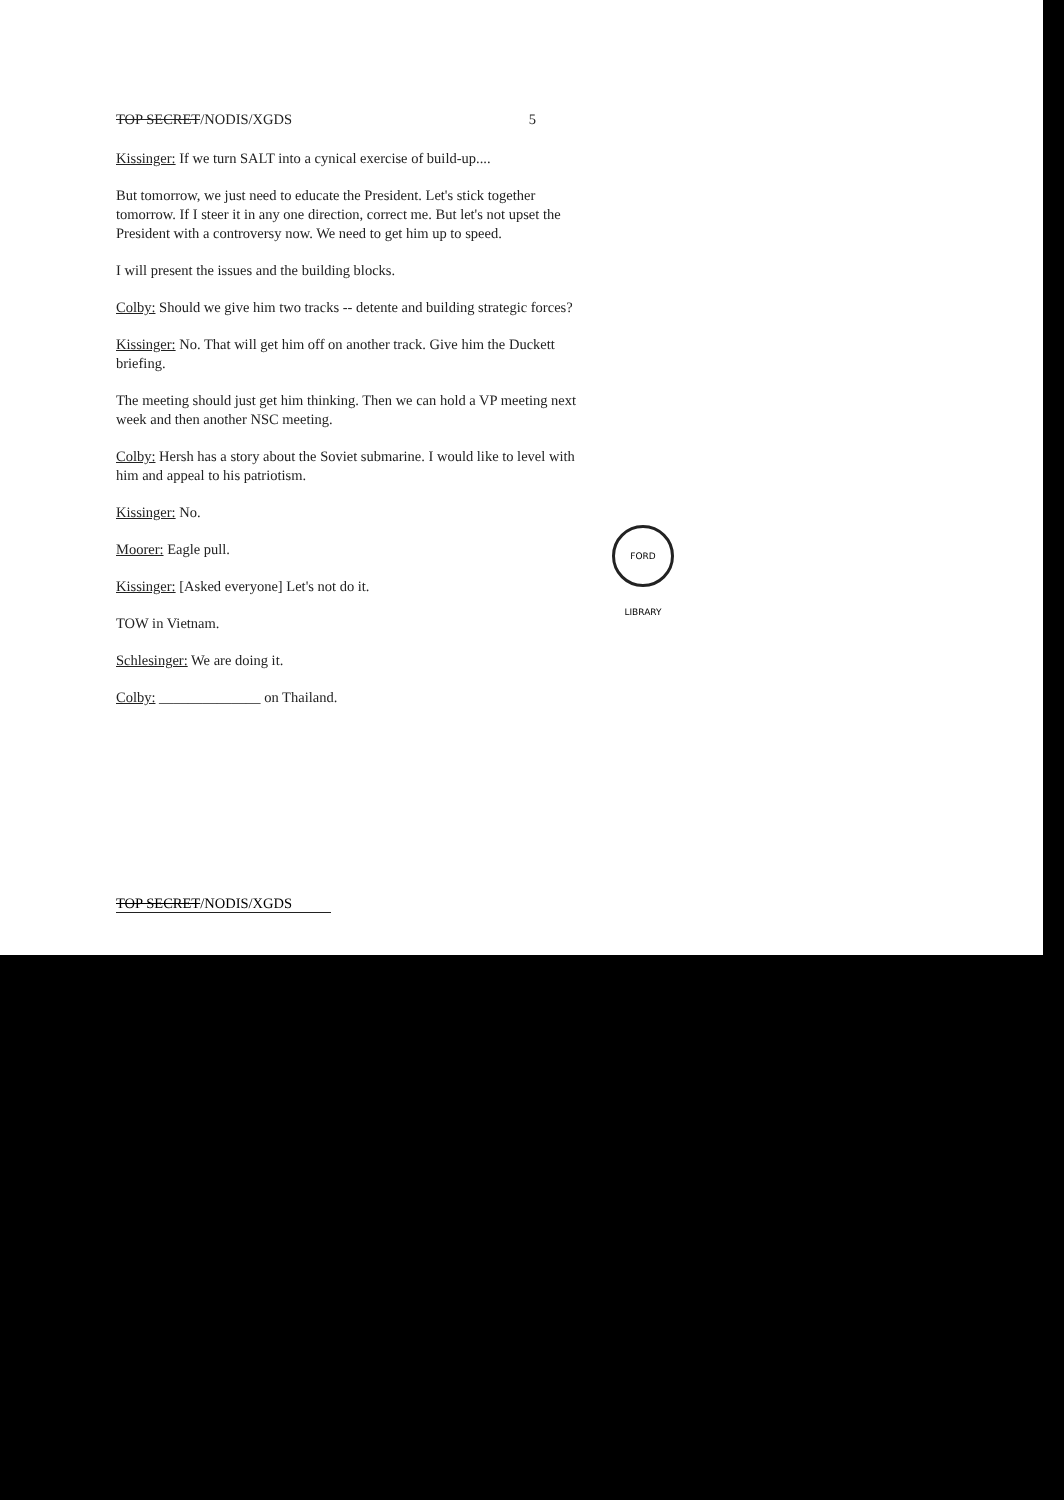TOP SECRET/NODIS/XGDS 5
Kissinger: If we turn SALT into a cynical exercise of build-up....
But tomorrow, we just need to educate the President. Let's stick together tomorrow. If I steer it in any one direction, correct me. But let's not upset the President with a controversy now. We need to get him up to speed.
I will present the issues and the building blocks.
Colby: Should we give him two tracks -- detente and building strategic forces?
Kissinger: No. That will get him off on another track. Give him the Duckett briefing.
The meeting should just get him thinking. Then we can hold a VP meeting next week and then another NSC meeting.
Colby: Hersh has a story about the Soviet submarine. I would like to level with him and appeal to his patriotism.
Kissinger: No.
Moorer: Eagle pull.
Kissinger: [Asked everyone] Let's not do it.
TOW in Vietnam.
Schlesinger: We are doing it.
Colby: ______________ on Thailand.
FORD LIBRARY
TOP SECRET/NODIS/XGDS